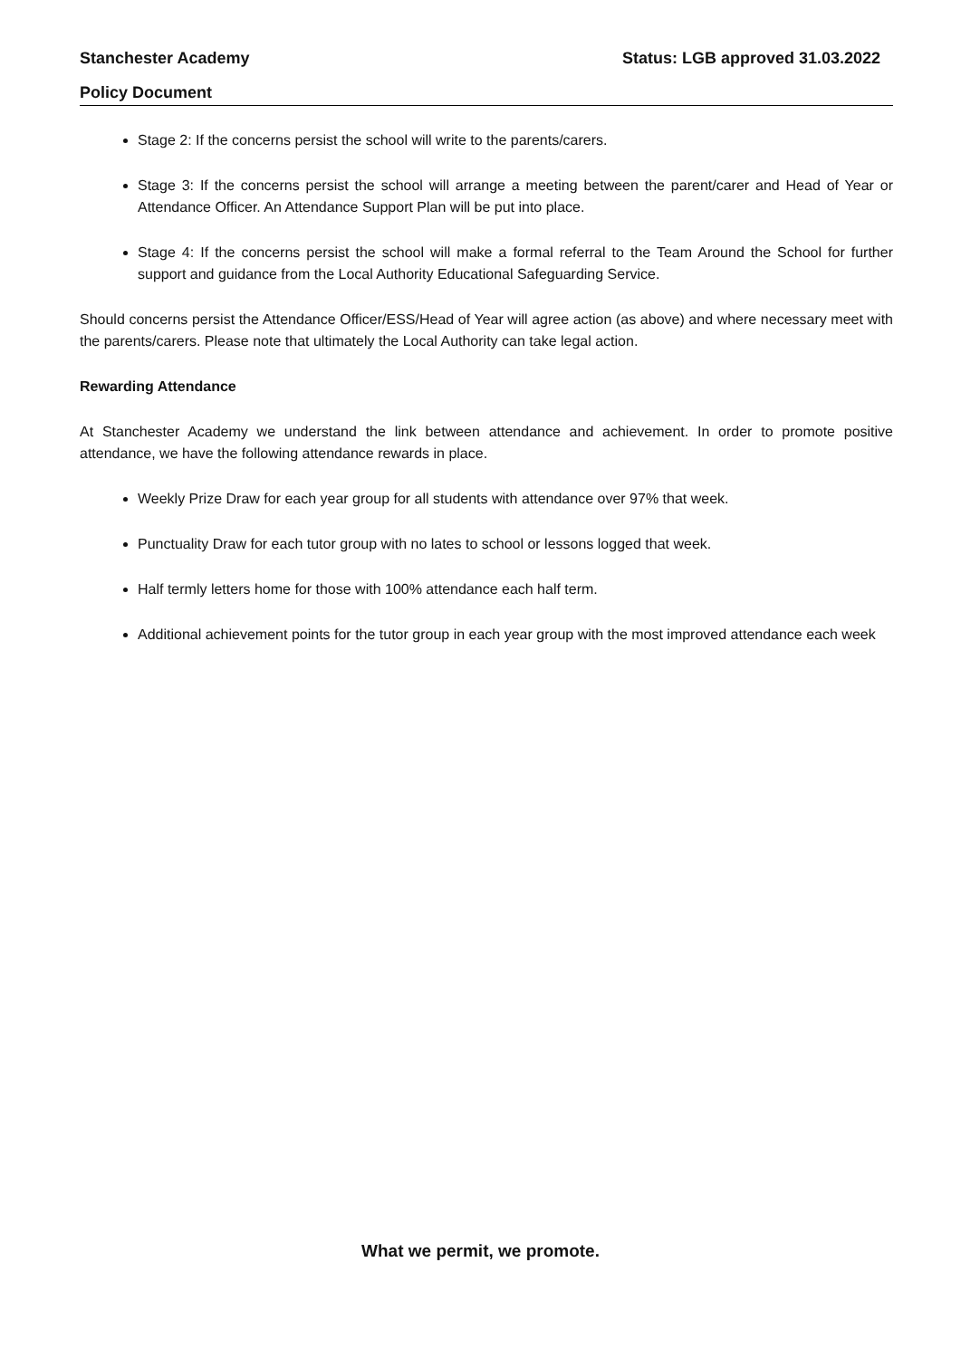Stanchester Academy Status: LGB approved 31.03.2022
Policy Document
Stage 2: If the concerns persist the school will write to the parents/carers.
Stage 3: If the concerns persist the school will arrange a meeting between the parent/carer and Head of Year or Attendance Officer. An Attendance Support Plan will be put into place.
Stage 4: If the concerns persist the school will make a formal referral to the Team Around the School for further support and guidance from the Local Authority Educational Safeguarding Service.
Should concerns persist the Attendance Officer/ESS/Head of Year will agree action (as above) and where necessary meet with the parents/carers. Please note that ultimately the Local Authority can take legal action.
Rewarding Attendance
At Stanchester Academy we understand the link between attendance and achievement. In order to promote positive attendance, we have the following attendance rewards in place.
Weekly Prize Draw for each year group for all students with attendance over 97% that week.
Punctuality Draw for each tutor group with no lates to school or lessons logged that week.
Half termly letters home for those with 100% attendance each half term.
Additional achievement points for the tutor group in each year group with the most improved attendance each week
What we permit, we promote.